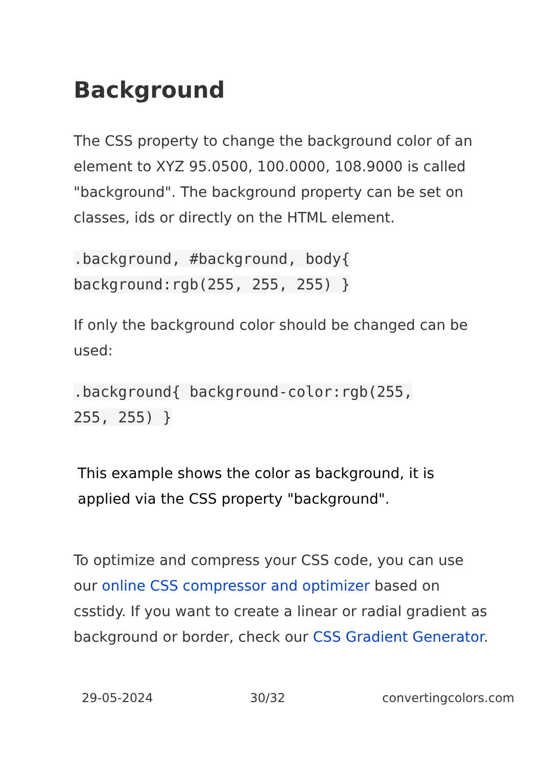Background
The CSS property to change the background color of an element to XYZ 95.0500, 100.0000, 108.9000 is called "background". The background property can be set on classes, ids or directly on the HTML element.
.background, #background, body{
background:rgb(255, 255, 255) }
If only the background color should be changed can be used:
.background{ background-color:rgb(255,
255, 255) }
This example shows the color as background, it is applied via the CSS property "background".
To optimize and compress your CSS code, you can use our online CSS compressor and optimizer based on csstidy. If you want to create a linear or radial gradient as background or border, check our CSS Gradient Generator.
29-05-2024 30/32 convertingcolors.com